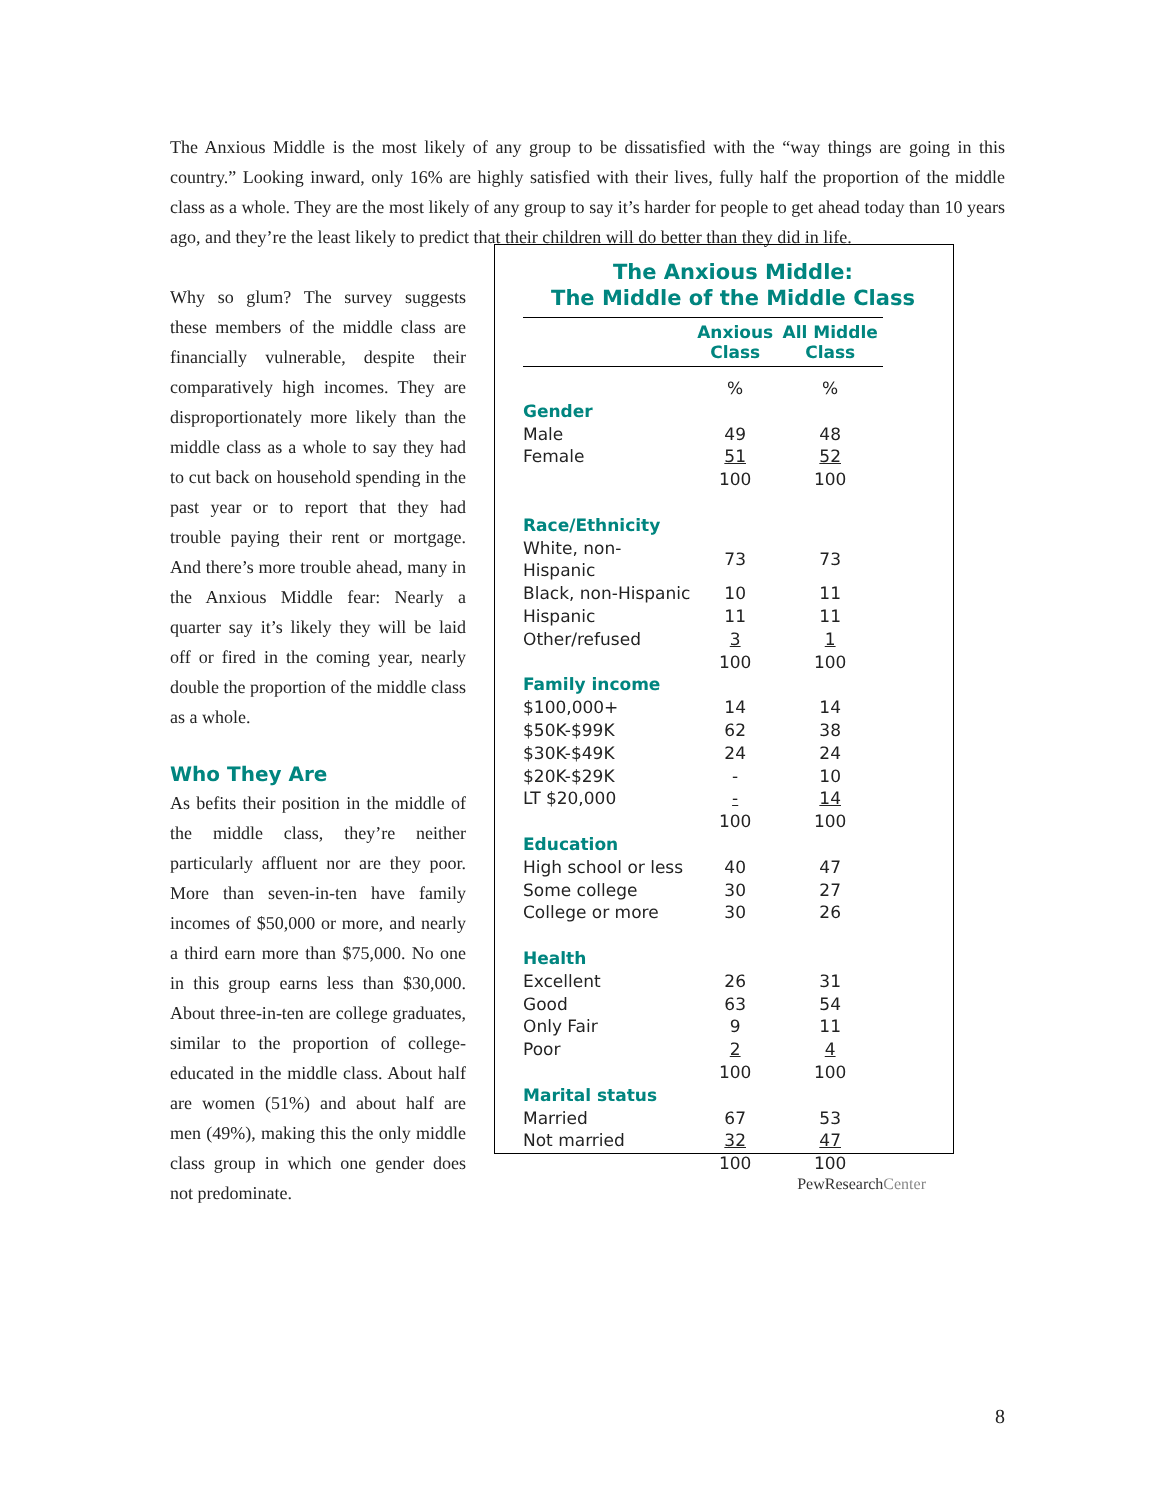The Anxious Middle is the most likely of any group to be dissatisfied with the “way things are going in this country.” Looking inward, only 16% are highly satisfied with their lives, fully half the proportion of the middle class as a whole. They are the most likely of any group to say it’s harder for people to get ahead today than 10 years ago, and they’re the least likely to predict that their children will do better than they did in life.
Why so glum? The survey suggests these members of the middle class are financially vulnerable, despite their comparatively high incomes. They are disproportionately more likely than the middle class as a whole to say they had to cut back on household spending in the past year or to report that they had trouble paying their rent or mortgage. And there’s more trouble ahead, many in the Anxious Middle fear: Nearly a quarter say it’s likely they will be laid off or fired in the coming year, nearly double the proportion of the middle class as a whole.
Who They Are
As befits their position in the middle of the middle class, they’re neither particularly affluent nor are they poor. More than seven-in-ten have family incomes of $50,000 or more, and nearly a third earn more than $75,000. No one in this group earns less than $30,000. About three-in-ten are college graduates, similar to the proportion of college-educated in the middle class. About half are women (51%) and about half are men (49%), making this the only middle class group in which one gender does not predominate.
The Anxious Middle:
The Middle of the Middle Class
| | Anxious Class | All Middle Class |
| --- | --- | --- |
| | % | % |
| Gender | | |
| Male | 49 | 48 |
| Female | 51 | 52 |
| | 100 | 100 |
| Race/Ethnicity | | |
| White, non-Hispanic | 73 | 73 |
| Black, non-Hispanic | 10 | 11 |
| Hispanic | 11 | 11 |
| Other/refused | 3 | 1 |
| | 100 | 100 |
| Family income | | |
| $100,000+ | 14 | 14 |
| $50K-$99K | 62 | 38 |
| $30K-$49K | 24 | 24 |
| $20K-$29K | - | 10 |
| LT $20,000 | - | 14 |
| | 100 | 100 |
| Education | | |
| High school or less | 40 | 47 |
| Some college | 30 | 27 |
| College or more | 30 | 26 |
| Health | | |
| Excellent | 26 | 31 |
| Good | 63 | 54 |
| Only Fair | 9 | 11 |
| Poor | 2 | 4 |
| | 100 | 100 |
| Marital status | | |
| Married | 67 | 53 |
| Not married | 32 | 47 |
| | 100 | 100 |
PewResearchCenter
8